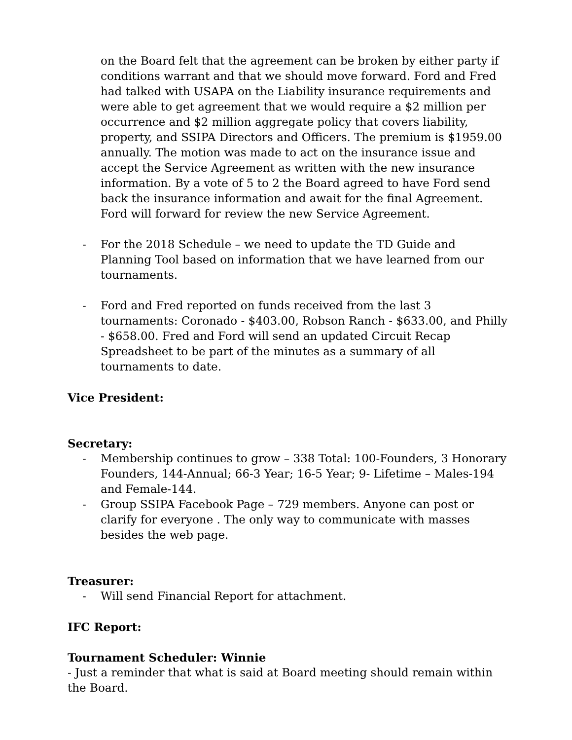on the Board felt that the agreement can be broken by either party if conditions warrant and that we should move forward. Ford and Fred had talked with USAPA on the Liability insurance requirements and were able to get agreement that we would require a $2 million per occurrence and $2 million aggregate policy that covers liability, property, and SSIPA Directors and Officers. The premium is $1959.00 annually. The motion was made to act on the insurance issue and accept the Service Agreement as written with the new insurance information. By a vote of 5 to 2 the Board agreed to have Ford send back the insurance information and await for the final Agreement. Ford will forward for review the new Service Agreement.
- For the 2018 Schedule – we need to update the TD Guide and Planning Tool based on information that we have learned from our tournaments.
- Ford and Fred reported on funds received from the last 3 tournaments: Coronado - $403.00, Robson Ranch - $633.00, and Philly - $658.00. Fred and Ford will send an updated Circuit Recap Spreadsheet to be part of the minutes as a summary of all tournaments to date.
Vice President:
Secretary:
- Membership continues to grow – 338 Total: 100-Founders, 3 Honorary Founders, 144-Annual; 66-3 Year; 16-5 Year; 9- Lifetime – Males-194 and Female-144.
- Group SSIPA Facebook Page – 729 members. Anyone can post or clarify for everyone . The only way to communicate with masses besides the web page.
Treasurer:
- Will send Financial Report for attachment.
IFC Report:
Tournament Scheduler: Winnie
- Just a reminder that what is said at Board meeting should remain within the Board.